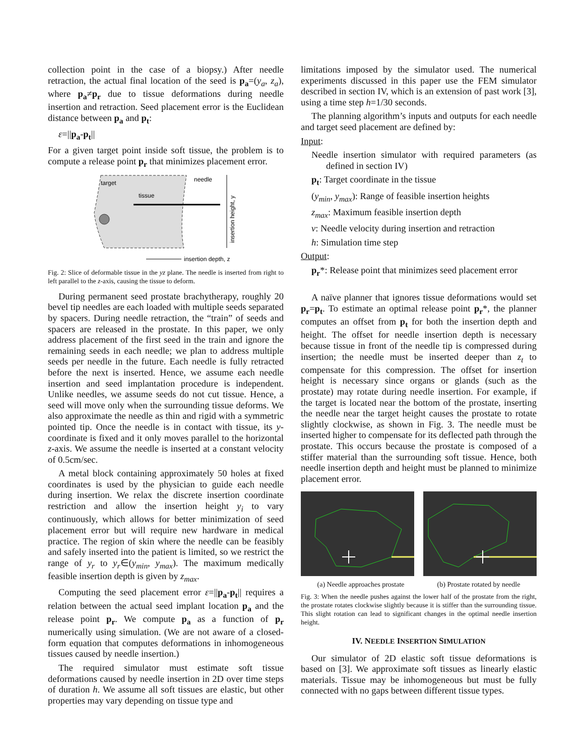collection point in the case of a biopsy.) After needle retraction, the actual final location of the seed is p<sub>a</sub>=(y<sub>a</sub>, z<sub>a</sub>), where p<sub>a</sub>≠p<sub>r</sub> due to tissue deformations during needle insertion and retraction. Seed placement error is the Euclidean distance between p<sub>a</sub> and p<sub>t</sub>:
ε=||p<sub>a</sub>-p<sub>t</sub>||
For a given target point inside soft tissue, the problem is to compute a release point p<sub>r</sub> that minimizes placement error.
target
tissue
needle
insertion height, y
insertion depth, z
Fig. 2: Slice of deformable tissue in the yz plane. The needle is inserted from right to left parallel to the z-axis, causing the tissue to deform.
During permanent seed prostate brachytherapy, roughly 20 bevel tip needles are each loaded with multiple seeds separated by spacers. During needle retraction, the “train” of seeds and spacers are released in the prostate. In this paper, we only address placement of the first seed in the train and ignore the remaining seeds in each needle; we plan to address multiple seeds per needle in the future. Each needle is fully retracted before the next is inserted. Hence, we assume each needle insertion and seed implantation procedure is independent. Unlike needles, we assume seeds do not cut tissue. Hence, a seed will move only when the surrounding tissue deforms. We also approximate the needle as thin and rigid with a symmetric pointed tip. Once the needle is in contact with tissue, its y-coordinate is fixed and it only moves parallel to the horizontal z-axis. We assume the needle is inserted at a constant velocity of 0.5cm/sec.
A metal block containing approximately 50 holes at fixed coordinates is used by the physician to guide each needle during insertion. We relax the discrete insertion coordinate restriction and allow the insertion height y<sub>i</sub> to vary continuously, which allows for better minimization of seed placement error but will require new hardware in medical practice. The region of skin where the needle can be feasibly and safely inserted into the patient is limited, so we restrict the range of y<sub>r</sub> to y<sub>r</sub>∈(y<sub>min</sub>, y<sub>max</sub>). The maximum medically feasible insertion depth is given by z<sub>max</sub>.
Computing the seed placement error ε=||p<sub>a</sub>-p<sub>t</sub>|| requires a relation between the actual seed implant location p<sub>a</sub> and the release point p<sub>r</sub>. We compute p<sub>a</sub> as a function of p<sub>r</sub> numerically using simulation. (We are not aware of a closed-form equation that computes deformations in inhomogeneous tissues caused by needle insertion.)
The required simulator must estimate soft tissue deformations caused by needle insertion in 2D over time steps of duration h. We assume all soft tissues are elastic, but other properties may vary depending on tissue type and
limitations imposed by the simulator used. The numerical experiments discussed in this paper use the FEM simulator described in section IV, which is an extension of past work [3], using a time step h=1/30 seconds.
The planning algorithm’s inputs and outputs for each needle and target seed placement are defined by:
Input:
Needle insertion simulator with required parameters (as defined in section IV)
p<sub>t</sub>: Target coordinate in the tissue
(y<sub>min</sub>, y<sub>max</sub>): Range of feasible insertion heights
z<sub>max</sub>: Maximum feasible insertion depth
v: Needle velocity during insertion and retraction
h: Simulation time step
Output:
p<sub>r</sub>*: Release point that minimizes seed placement error
A naïve planner that ignores tissue deformations would set p<sub>r</sub>=p<sub>t</sub>. To estimate an optimal release point p<sub>r</sub>*, the planner computes an offset from p<sub>t</sub> for both the insertion depth and height. The offset for needle insertion depth is necessary because tissue in front of the needle tip is compressed during insertion; the needle must be inserted deeper than z<sub>t</sub> to compensate for this compression. The offset for insertion height is necessary since organs or glands (such as the prostate) may rotate during needle insertion. For example, if the target is located near the bottom of the prostate, inserting the needle near the target height causes the prostate to rotate slightly clockwise, as shown in Fig. 3. The needle must be inserted higher to compensate for its deflected path through the prostate. This occurs because the prostate is composed of a stiffer material than the surrounding soft tissue. Hence, both needle insertion depth and height must be planned to minimize placement error.
(a) Needle approaches prostate (b) Prostate rotated by needle
Fig. 3: When the needle pushes against the lower half of the prostate from the right, the prostate rotates clockwise slightly because it is stiffer than the surrounding tissue. This slight rotation can lead to significant changes in the optimal needle insertion height.
IV. NEEDLE INSERTION SIMULATION
Our simulator of 2D elastic soft tissue deformations is based on [3]. We approximate soft tissues as linearly elastic materials. Tissue may be inhomogeneous but must be fully connected with no gaps between different tissue types.